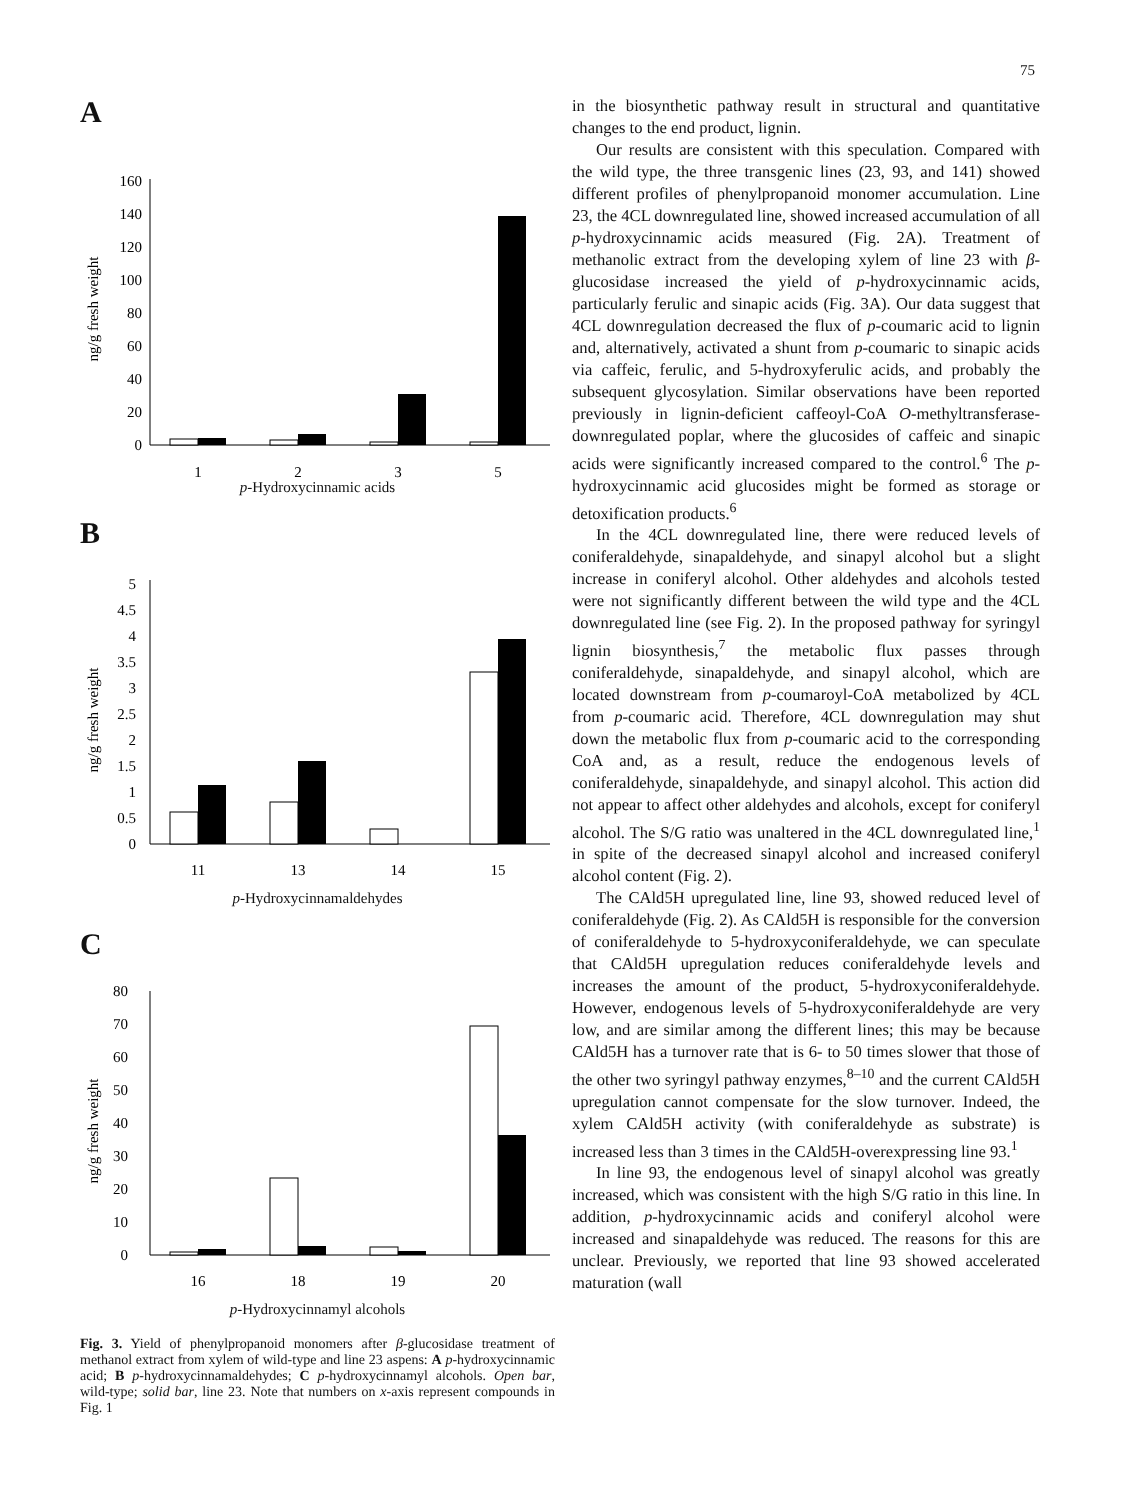75
A
ng/g fresh weight
0
20
40
60
80
100
120
140
160
1
2
3
5
p-Hydroxycinnamic acids
B
ng/g fresh weight
0
0.5
1
1.5
2
2.5
3
3.5
4
4.5
5
11
13
14
15
p-Hydroxycinnamaldehydes
C
ng/g fresh weight
0
10
20
30
40
50
60
70
80
16
18
19
20
p-Hydroxycinnamyl alcohols
Fig. 3. Yield of phenylpropanoid monomers after β-glucosidase treatment of methanol extract from xylem of wild-type and line 23 aspens: A p-hydroxycinnamic acid; B p-hydroxycinnamaldehydes; C p-hydroxycinnamyl alcohols. Open bar, wild-type; solid bar, line 23. Note that numbers on x-axis represent compounds in Fig. 1
in the biosynthetic pathway result in structural and quantitative changes to the end product, lignin.
Our results are consistent with this speculation. Compared with the wild type, the three transgenic lines (23, 93, and 141) showed different profiles of phenylpropanoid monomer accumulation. Line 23, the 4CL downregulated line, showed increased accumulation of all p-hydroxycinnamic acids measured (Fig. 2A). Treatment of methanolic extract from the developing xylem of line 23 with β-glucosidase increased the yield of p-hydroxycinnamic acids, particularly ferulic and sinapic acids (Fig. 3A). Our data suggest that 4CL downregulation decreased the flux of p-coumaric acid to lignin and, alternatively, activated a shunt from p-coumaric to sinapic acids via caffeic, ferulic, and 5-hydroxyferulic acids, and probably the subsequent glycosylation. Similar observations have been reported previously in lignin-deficient caffeoyl-CoA O-methyltransferase-downregulated poplar, where the glucosides of caffeic and sinapic acids were significantly increased compared to the control.<sup>6</sup> The p-hydroxycinnamic acid glucosides might be formed as storage or detoxification products.<sup>6</sup>
In the 4CL downregulated line, there were reduced levels of coniferaldehyde, sinapaldehyde, and sinapyl alcohol but a slight increase in coniferyl alcohol. Other aldehydes and alcohols tested were not significantly different between the wild type and the 4CL downregulated line (see Fig. 2). In the proposed pathway for syringyl lignin biosynthesis,<sup>7</sup> the metabolic flux passes through coniferaldehyde, sinapaldehyde, and sinapyl alcohol, which are located downstream from p-coumaroyl-CoA metabolized by 4CL from p-coumaric acid. Therefore, 4CL downregulation may shut down the metabolic flux from p-coumaric acid to the corresponding CoA and, as a result, reduce the endogenous levels of coniferaldehyde, sinapaldehyde, and sinapyl alcohol. This action did not appear to affect other aldehydes and alcohols, except for coniferyl alcohol. The S/G ratio was unaltered in the 4CL downregulated line,<sup>1</sup> in spite of the decreased sinapyl alcohol and increased coniferyl alcohol content (Fig. 2).
The CAld5H upregulated line, line 93, showed reduced level of coniferaldehyde (Fig. 2). As CAld5H is responsible for the conversion of coniferaldehyde to 5-hydroxyconiferaldehyde, we can speculate that CAld5H upregulation reduces coniferaldehyde levels and increases the amount of the product, 5-hydroxyconiferaldehyde. However, endogenous levels of 5-hydroxyconiferaldehyde are very low, and are similar among the different lines; this may be because CAld5H has a turnover rate that is 6- to 50 times slower that those of the other two syringyl pathway enzymes,<sup>8–10</sup> and the current CAld5H upregulation cannot compensate for the slow turnover. Indeed, the xylem CAld5H activity (with coniferaldehyde as substrate) is increased less than 3 times in the CAld5H-overexpressing line 93.<sup>1</sup>
In line 93, the endogenous level of sinapyl alcohol was greatly increased, which was consistent with the high S/G ratio in this line. In addition, p-hydroxycinnamic acids and coniferyl alcohol were increased and sinapaldehyde was reduced. The reasons for this are unclear. Previously, we reported that line 93 showed accelerated maturation (wall